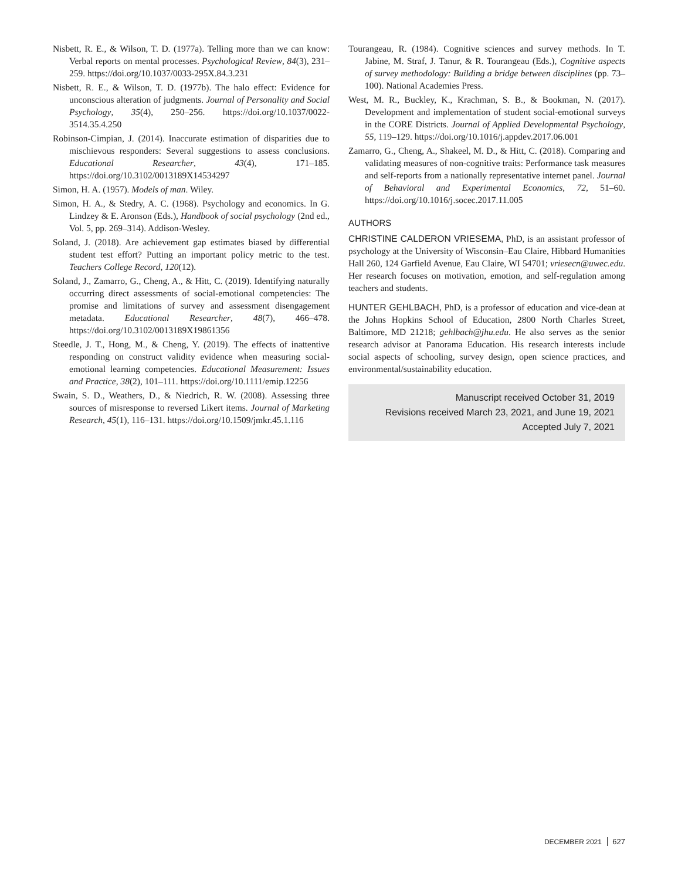Nisbett, R. E., & Wilson, T. D. (1977a). Telling more than we can know: Verbal reports on mental processes. Psychological Review, 84(3), 231–259. https://doi.org/10.1037/0033-295X.84.3.231
Nisbett, R. E., & Wilson, T. D. (1977b). The halo effect: Evidence for unconscious alteration of judgments. Journal of Personality and Social Psychology, 35(4), 250–256. https://doi.org/10.1037/0022-3514.35.4.250
Robinson-Cimpian, J. (2014). Inaccurate estimation of disparities due to mischievous responders: Several suggestions to assess conclusions. Educational Researcher, 43(4), 171–185. https://doi.org/10.3102/0013189X14534297
Simon, H. A. (1957). Models of man. Wiley.
Simon, H. A., & Stedry, A. C. (1968). Psychology and economics. In G. Lindzey & E. Aronson (Eds.), Handbook of social psychology (2nd ed., Vol. 5, pp. 269–314). Addison-Wesley.
Soland, J. (2018). Are achievement gap estimates biased by differential student test effort? Putting an important policy metric to the test. Teachers College Record, 120(12).
Soland, J., Zamarro, G., Cheng, A., & Hitt, C. (2019). Identifying naturally occurring direct assessments of social-emotional competencies: The promise and limitations of survey and assessment disengagement metadata. Educational Researcher, 48(7), 466–478. https://doi.org/10.3102/0013189X19861356
Steedle, J. T., Hong, M., & Cheng, Y. (2019). The effects of inattentive responding on construct validity evidence when measuring social-emotional learning competencies. Educational Measurement: Issues and Practice, 38(2), 101–111. https://doi.org/10.1111/emip.12256
Swain, S. D., Weathers, D., & Niedrich, R. W. (2008). Assessing three sources of misresponse to reversed Likert items. Journal of Marketing Research, 45(1), 116–131. https://doi.org/10.1509/jmkr.45.1.116
Tourangeau, R. (1984). Cognitive sciences and survey methods. In T. Jabine, M. Straf, J. Tanur, & R. Tourangeau (Eds.), Cognitive aspects of survey methodology: Building a bridge between disciplines (pp. 73–100). National Academies Press.
West, M. R., Buckley, K., Krachman, S. B., & Bookman, N. (2017). Development and implementation of student social-emotional surveys in the CORE Districts. Journal of Applied Developmental Psychology, 55, 119–129. https://doi.org/10.1016/j.appdev.2017.06.001
Zamarro, G., Cheng, A., Shakeel, M. D., & Hitt, C. (2018). Comparing and validating measures of non-cognitive traits: Performance task measures and self-reports from a nationally representative internet panel. Journal of Behavioral and Experimental Economics, 72, 51–60. https://doi.org/10.1016/j.socec.2017.11.005
AUTHORS
CHRISTINE CALDERON VRIESEMA, PhD, is an assistant professor of psychology at the University of Wisconsin–Eau Claire, Hibbard Humanities Hall 260, 124 Garfield Avenue, Eau Claire, WI 54701; vriesecn@uwec.edu. Her research focuses on motivation, emotion, and self-regulation among teachers and students.
HUNTER GEHLBACH, PhD, is a professor of education and vice-dean at the Johns Hopkins School of Education, 2800 North Charles Street, Baltimore, MD 21218; gehlbach@jhu.edu. He also serves as the senior research advisor at Panorama Education. His research interests include social aspects of schooling, survey design, open science practices, and environmental/sustainability education.
Manuscript received October 31, 2019
Revisions received March 23, 2021, and June 19, 2021
Accepted July 7, 2021
DECEMBER 2021 627